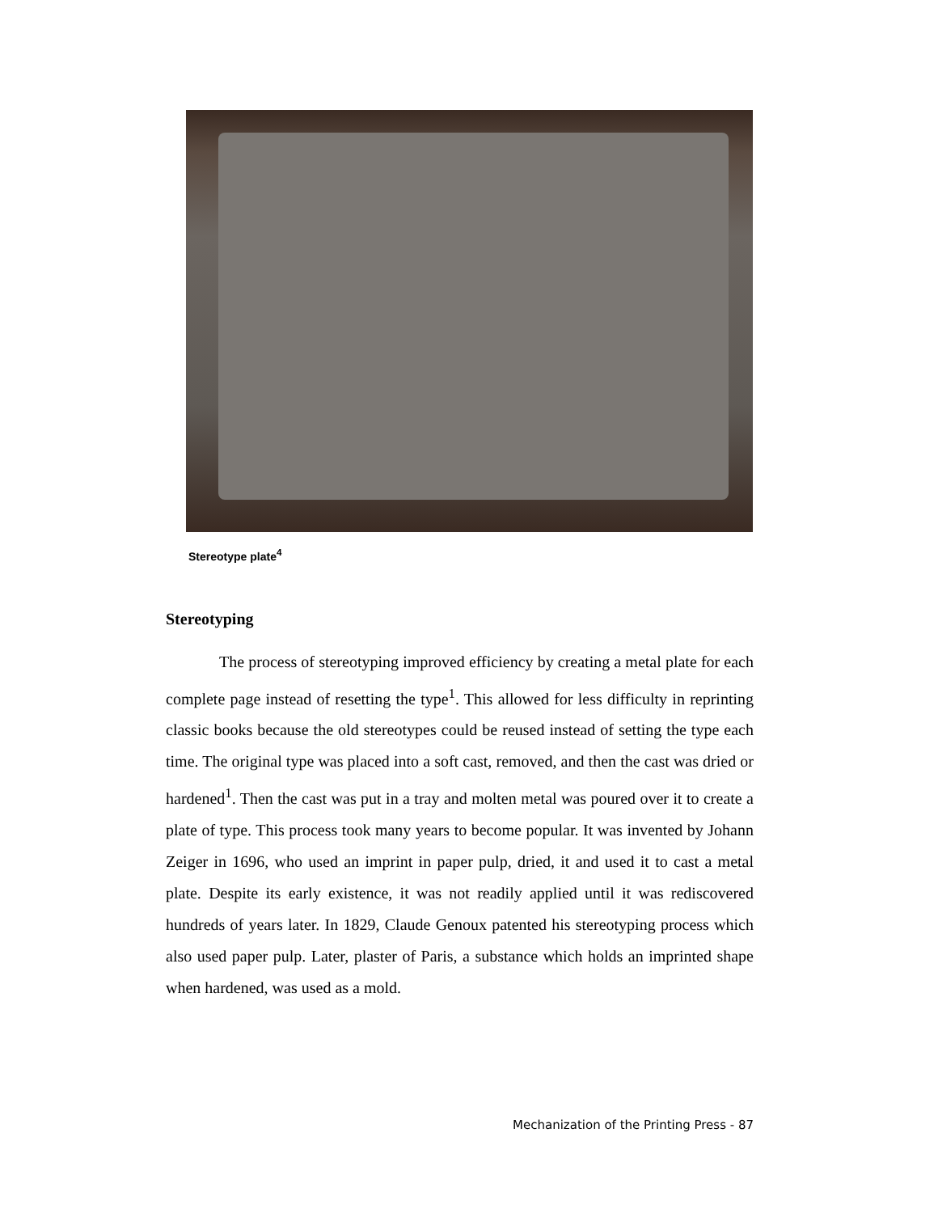Stereotype plate<sup>4</sup>
Stereotyping
The process of stereotyping improved efficiency by creating a metal plate for each complete page instead of resetting the type<sup>1</sup>. This allowed for less difficulty in reprinting classic books because the old stereotypes could be reused instead of setting the type each time. The original type was placed into a soft cast, removed, and then the cast was dried or hardened<sup>1</sup>. Then the cast was put in a tray and molten metal was poured over it to create a plate of type. This process took many years to become popular. It was invented by Johann Zeiger in 1696, who used an imprint in paper pulp, dried, it and used it to cast a metal plate. Despite its early existence, it was not readily applied until it was rediscovered hundreds of years later. In 1829, Claude Genoux patented his stereotyping process which also used paper pulp. Later, plaster of Paris, a substance which holds an imprinted shape when hardened, was used as a mold.
Mechanization of the Printing Press - 87